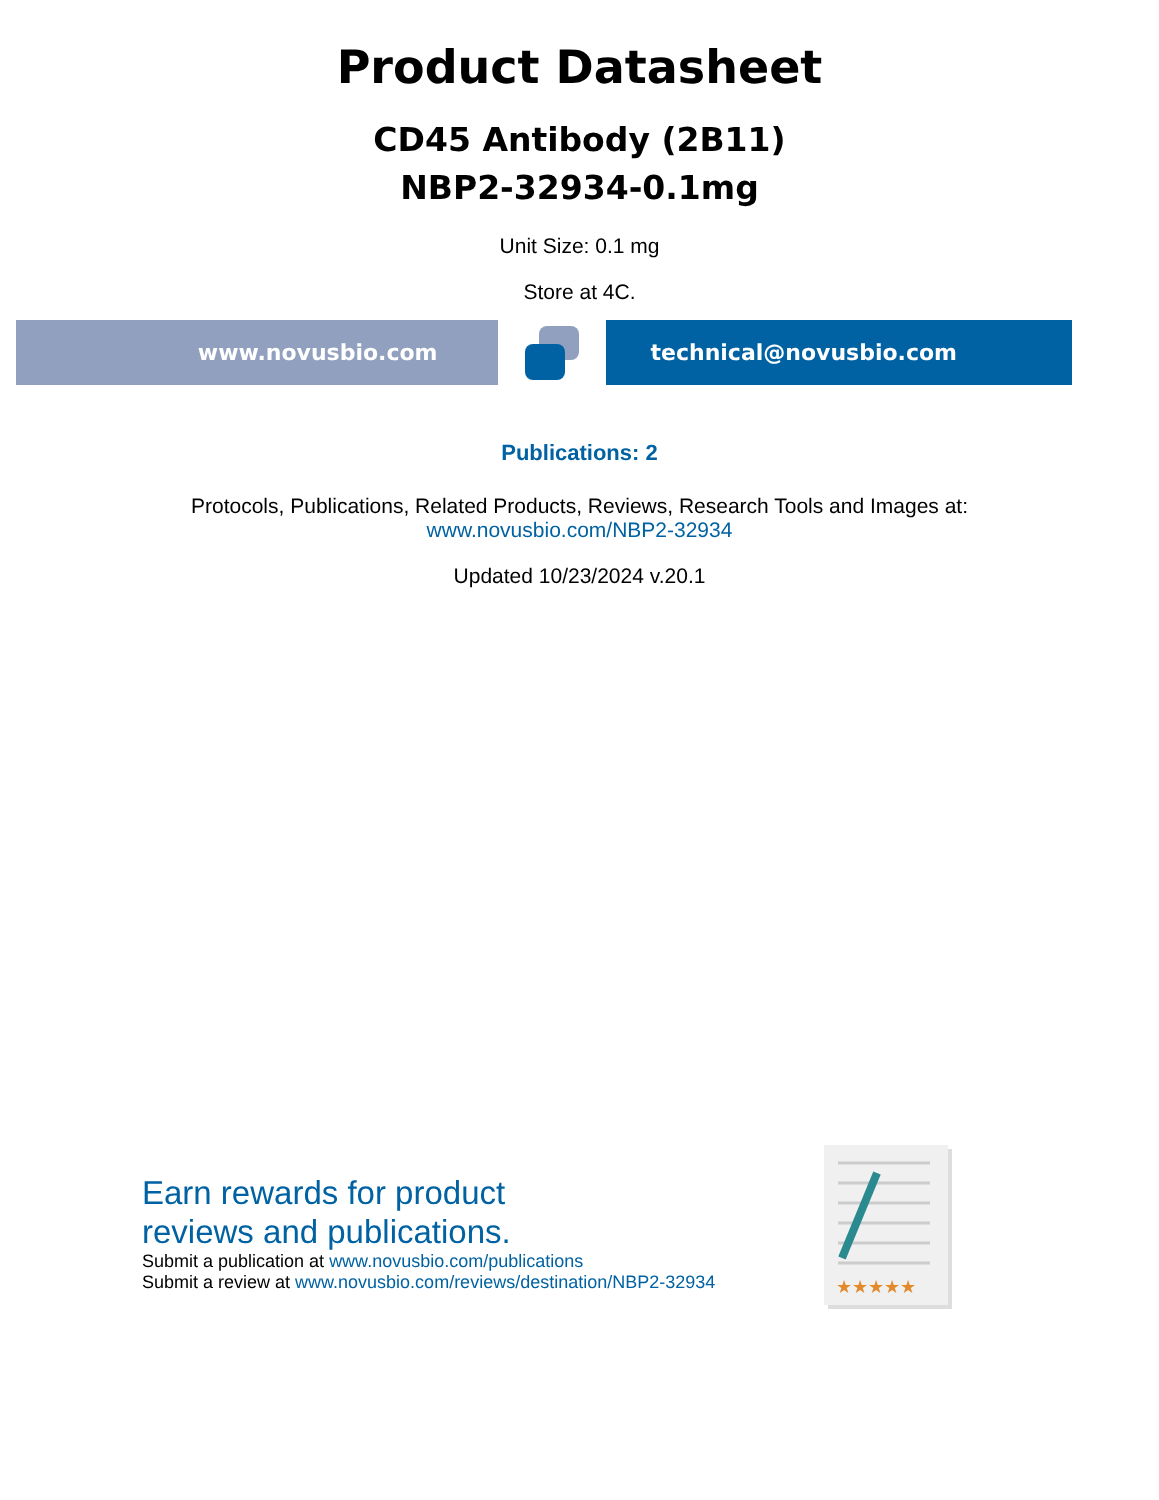Product Datasheet
CD45 Antibody (2B11)
NBP2-32934-0.1mg
Unit Size: 0.1 mg
Store at 4C.
www.novusbio.com technical@novusbio.com
Publications: 2
Protocols, Publications, Related Products, Reviews, Research Tools and Images at:
www.novusbio.com/NBP2-32934
Updated 10/23/2024 v.20.1
Earn rewards for product
reviews and publications.
Submit a publication at www.novusbio.com/publications
Submit a review at www.novusbio.com/reviews/destination/NBP2-32934
★★★★★